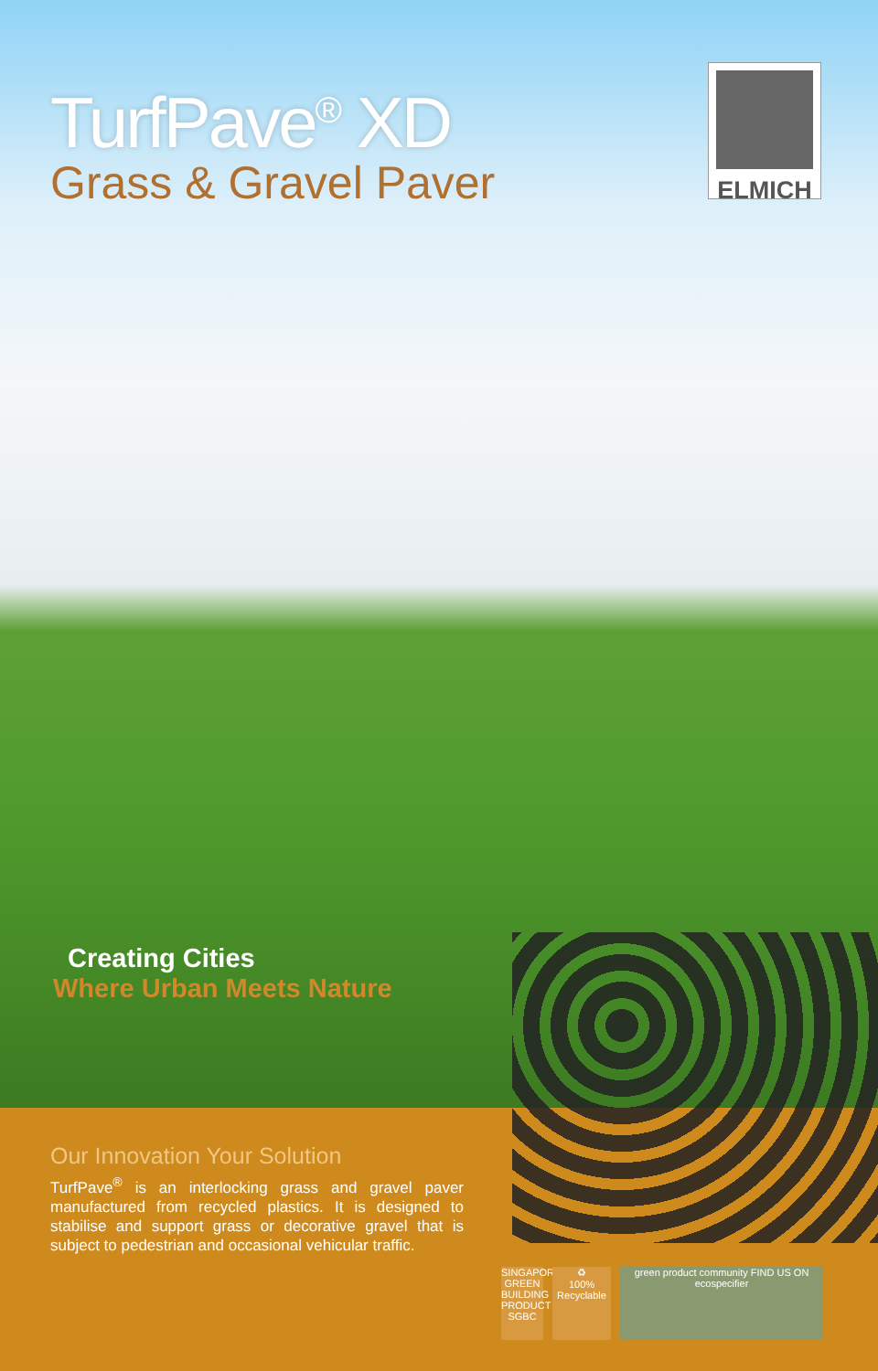TurfPave<sup>®</sup> XD
Grass & Gravel Paver
ELMICH
Creating Cities
Where Urban Meets Nature
Our Innovation Your Solution
TurfPave<sup>®</sup> is an interlocking grass and gravel paver manufactured from recycled plastics. It is designed to stabilise and support grass or decorative gravel that is subject to pedestrian and occasional vehicular traffic.
SINGAPORE GREEN BUILDING PRODUCT SGBC
♻
100% Recyclable
green product community FIND US ON ecospecifier